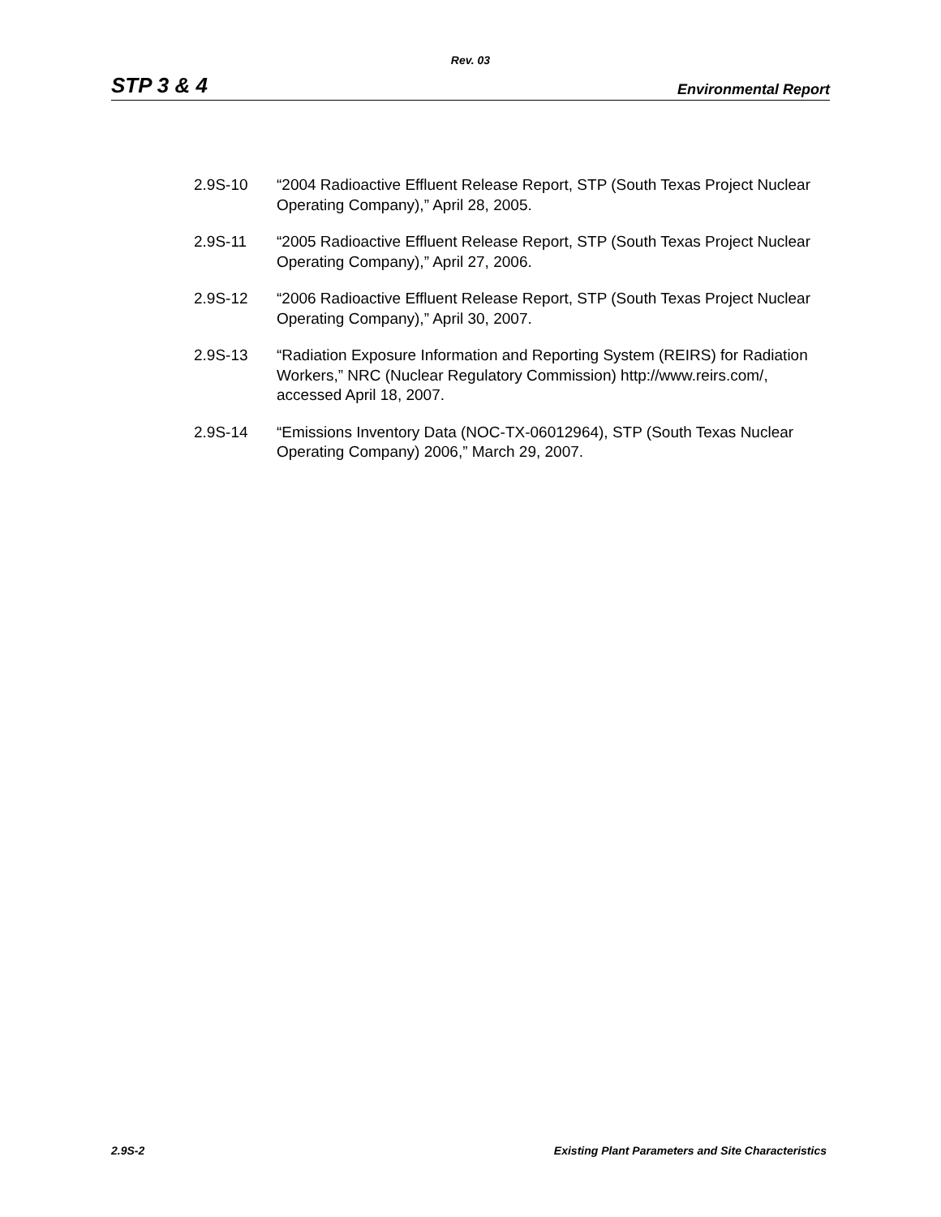Rev. 03
STP 3 & 4 Environmental Report
2.9S-10 “2004 Radioactive Effluent Release Report, STP (South Texas Project Nuclear Operating Company),” April 28, 2005.
2.9S-11 “2005 Radioactive Effluent Release Report, STP (South Texas Project Nuclear Operating Company),” April 27, 2006.
2.9S-12 “2006 Radioactive Effluent Release Report, STP (South Texas Project Nuclear Operating Company),” April 30, 2007.
2.9S-13 “Radiation Exposure Information and Reporting System (REIRS) for Radiation Workers,” NRC (Nuclear Regulatory Commission) http://www.reirs.com/, accessed April 18, 2007.
2.9S-14 “Emissions Inventory Data (NOC-TX-06012964), STP (South Texas Nuclear Operating Company) 2006,” March 29, 2007.
2.9S-2 Existing Plant Parameters and Site Characteristics